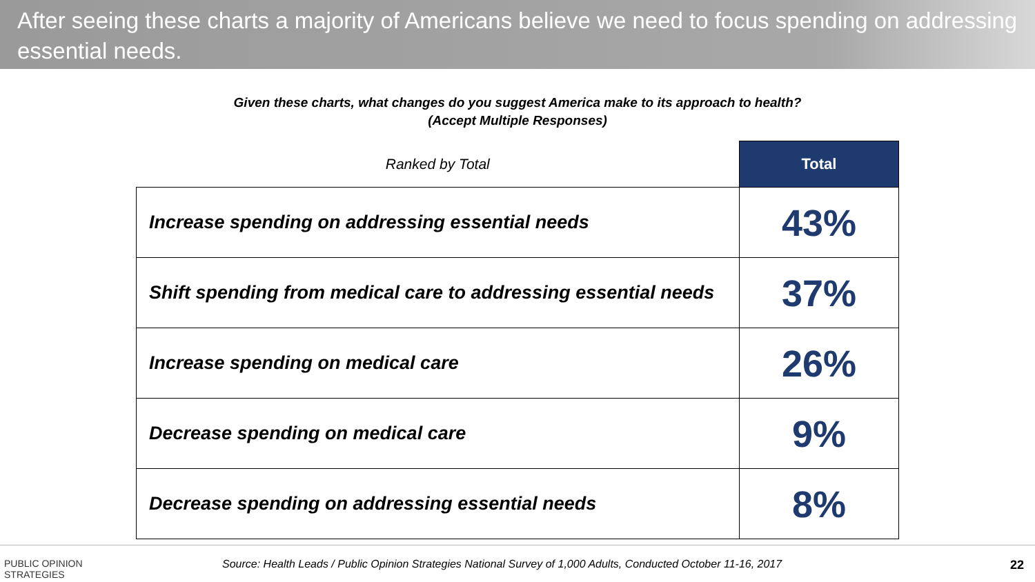After seeing these charts a majority of Americans believe we need to focus spending on addressing essential needs.
Given these charts, what changes do you suggest America make to its approach to health?
(Accept Multiple Responses)
| Ranked by Total | Total |
| Increase spending on addressing essential needs | 43% |
| Shift spending from medical care to addressing essential needs | 37% |
| Increase spending on medical care | 26% |
| Decrease spending on medical care | 9% |
| Decrease spending on addressing essential needs | 8% |
PUBLIC OPINION
STRATEGIES
Source: Health Leads / Public Opinion Strategies National Survey of 1,000 Adults, Conducted October 11-16, 2017
22